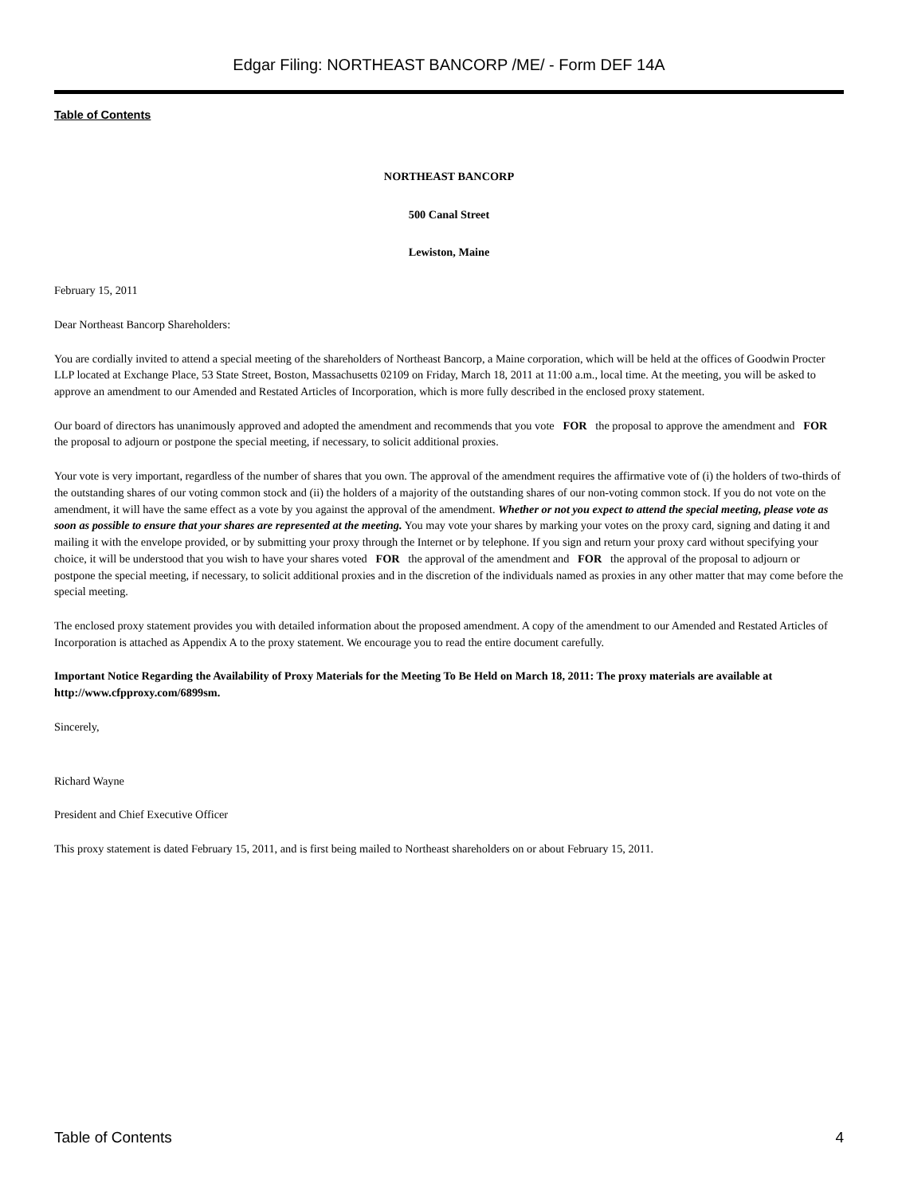Edgar Filing: NORTHEAST BANCORP /ME/ - Form DEF 14A
Table of Contents
NORTHEAST BANCORP
500 Canal Street
Lewiston, Maine
February 15, 2011
Dear Northeast Bancorp Shareholders:
You are cordially invited to attend a special meeting of the shareholders of Northeast Bancorp, a Maine corporation, which will be held at the offices of Goodwin Procter LLP located at Exchange Place, 53 State Street, Boston, Massachusetts 02109 on Friday, March 18, 2011 at 11:00 a.m., local time. At the meeting, you will be asked to approve an amendment to our Amended and Restated Articles of Incorporation, which is more fully described in the enclosed proxy statement.
Our board of directors has unanimously approved and adopted the amendment and recommends that you vote FOR the proposal to approve the amendment and FOR the proposal to adjourn or postpone the special meeting, if necessary, to solicit additional proxies.
Your vote is very important, regardless of the number of shares that you own. The approval of the amendment requires the affirmative vote of (i) the holders of two-thirds of the outstanding shares of our voting common stock and (ii) the holders of a majority of the outstanding shares of our non-voting common stock. If you do not vote on the amendment, it will have the same effect as a vote by you against the approval of the amendment. Whether or not you expect to attend the special meeting, please vote as soon as possible to ensure that your shares are represented at the meeting. You may vote your shares by marking your votes on the proxy card, signing and dating it and mailing it with the envelope provided, or by submitting your proxy through the Internet or by telephone. If you sign and return your proxy card without specifying your choice, it will be understood that you wish to have your shares voted FOR the approval of the amendment and FOR the approval of the proposal to adjourn or postpone the special meeting, if necessary, to solicit additional proxies and in the discretion of the individuals named as proxies in any other matter that may come before the special meeting.
The enclosed proxy statement provides you with detailed information about the proposed amendment. A copy of the amendment to our Amended and Restated Articles of Incorporation is attached as Appendix A to the proxy statement. We encourage you to read the entire document carefully.
Important Notice Regarding the Availability of Proxy Materials for the Meeting To Be Held on March 18, 2011: The proxy materials are available at http://www.cfpproxy.com/6899sm.
Sincerely,
Richard Wayne
President and Chief Executive Officer
This proxy statement is dated February 15, 2011, and is first being mailed to Northeast shareholders on or about February 15, 2011.
Table of Contents 4